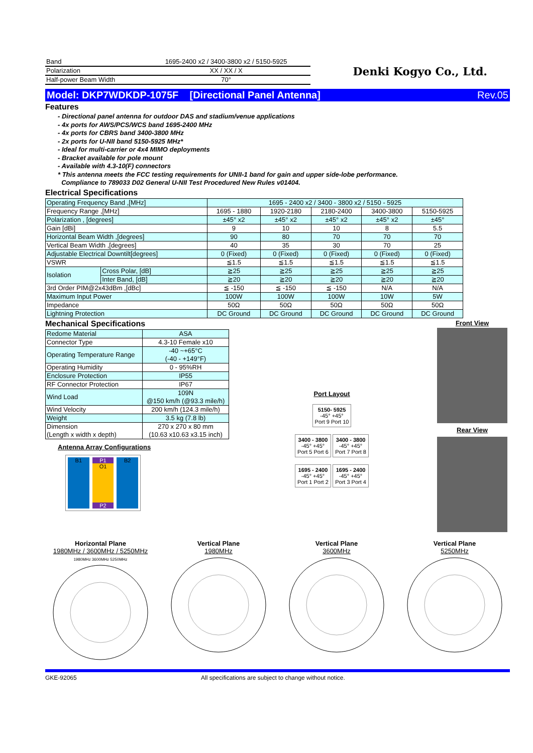| Band | 1695-2400 x2 / 3400-3800 x2 / 5150-5925 |
| Polarization | XX / XX / X |
| Half-power Beam Width | 70° |
Denki Kogyo Co., Ltd.
Model: DKP7WDKDP-1075F [Directional Panel Antenna] Rev.05
Features
- Directional panel antenna for outdoor DAS and stadium/venue applications
- 4x ports for AWS/PCS/WCS band 1695-2400 MHz
- 4x ports for CBRS band 3400-3800 MHz
- 2x ports for U-NII band 5150-5925 MHz*
- Ideal for multi-carrier or 4x4 MIMO deployments
- Bracket available for pole mount
- Available with 4.3-10(F) connectors
* This antenna meets the FCC testing requirements for UNII-1 band for gain and upper side-lobe performance.
Compliance to 789033 D02 General U-NII Test Procedured New Rules v01404.
Electrical Specifications
| Operating Frequency Band ,[MHz] | | 1695 - 2400 x2 / 3400 - 3800 x2 / 5150 - 5925 | | | | |
| Frequency Range ,[MHz] | | 1695 - 1880 | 1920-2180 | 2180-2400 | 3400-3800 | 5150-5925 |
| Polarization , [degrees] | | ±45° x2 | ±45° x2 | ±45° x2 | ±45° x2 | ±45° |
| Gain [dBi] | | 9 | 10 | 10 | 8 | 5.5 |
| Horizontal Beam Width ,[degrees] | | 90 | 80 | 70 | 70 | 70 |
| Vertical Beam Width ,[degrees] | | 40 | 35 | 30 | 70 | 25 |
| Adjustable Electrical Downtilt[degrees] | | 0 (Fixed) | 0 (Fixed) | 0 (Fixed) | 0 (Fixed) | 0 (Fixed) |
| VSWR | | ≦1.5 | ≦1.5 | ≦1.5 | ≦1.5 | ≦1.5 |
| Isolation | Cross Polar, [dB] | ≧25 | ≧25 | ≧25 | ≧25 | ≧25 |
| | Inter Band, [dB] | ≧20 | ≧20 | ≧20 | ≧20 | ≧20 |
| 3rd Order PIM@2x43dBm ,[dBc] | | ≦ -150 | ≦ -150 | ≦ -150 | N/A | N/A |
| Maximum Input Power | | 100W | 100W | 100W | 10W | 5W |
| Impedance | | 50Ω | 50Ω | 50Ω | 50Ω | 50Ω |
| Lightning Protection | | DC Ground | DC Ground | DC Ground | DC Ground | DC Ground |
Mechanical Specifications
| Redome Material | ASA |
| Connector Type | 4.3-10 Female x10 |
| Operating Temperature Range | -40 ~+65°C (-40 - +149°F) |
| Operating Humidity | 0 - 95%RH |
| Enclosure Protection | IP55 |
| RF Connector Protection | IP67 |
| Wind Load | 109N @150 km/h (@93.3 mile/h) |
| Wind Velocity | 200 km/h (124.3 mile/h) |
| Weight | 3.5 kg (7.8 lb) |
| Dimension (Length x width x depth) | 270 x 270 x 80 mm (10.63 x10.63 x3.15 inch) |
Antenna Array Configurations
B1 P1
O1
P2
B2
Port Layout
5150- 5925
-45° +45°
Port 9 Port 10
3400 - 3800
-45° +45°
Port 5 Port 6
3400 - 3800
-45° +45°
Port 7 Port 8
1695 - 2400
-45° +45°
Port 1 Port 2
1695 - 2400
-45° +45°
Port 3 Port 4
Front View
Rear View
Horizontal Plane
1980MHz / 3600MHz / 5250MHz
1980MHz 3600MHz 5250MHz
Vertical Plane
1980MHz
Vertical Plane
3600MHz
Vertical Plane
5250MHz
GKE-92065 All specifications are subject to change without notice.